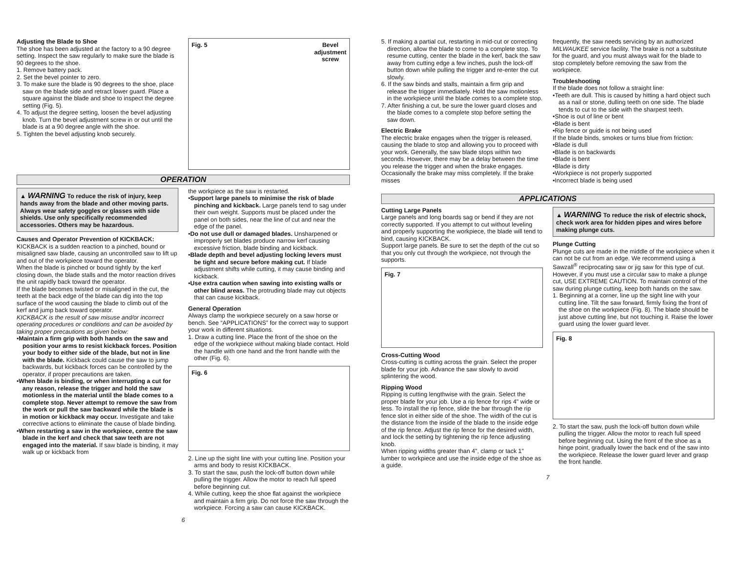Adjusting the Blade to Shoe
The shoe has been adjusted at the factory to a 90 degree setting. Inspect the saw regularly to make sure the blade is 90 degrees to the shoe.
1. Remove battery pack.
2. Set the bevel pointer to zero.
3. To make sure the blade is 90 degrees to the shoe, place saw on the blade side and retract lower guard. Place a square against the blade and shoe to inspect the degree setting (Fig. 5).
4. To adjust the degree setting, loosen the bevel adjusting knob. Turn the bevel adjustment screw in or out until the blade is at a 90 degree angle with the shoe.
5. Tighten the bevel adjusting knob securely.
Fig. 5 Bevel
adjustment
screw
OPERATION
▲ WARNING To reduce the risk of injury, keep hands away from the blade and other moving parts. Always wear safety goggles or glasses with side shields. Use only specifically recommended accessories. Others may be hazardous.
Causes and Operator Prevention of KICKBACK:
KICKBACK is a sudden reaction to a pinched, bound or misaligned saw blade, causing an uncontrolled saw to lift up and out of the workpiece toward the operator.
When the blade is pinched or bound tightly by the kerf closing down, the blade stalls and the motor reaction drives the unit rapidly back toward the operator.
If the blade becomes twisted or misaligned in the cut, the teeth at the back edge of the blade can dig into the top surface of the wood causing the blade to climb out of the kerf and jump back toward operator.
KICKBACK is the result of saw misuse and/or incorrect operating procedures or conditions and can be avoided by taking proper precautions as given below:
•Maintain a firm grip with both hands on the saw and position your arms to resist kickback forces. Position your body to either side of the blade, but not in line with the blade. Kickback could cause the saw to jump backwards, but kickback forces can be controlled by the operator, if proper precautions are taken.
•When blade is binding, or when interrupting a cut for any reason, release the trigger and hold the saw motionless in the material until the blade comes to a complete stop. Never attempt to remove the saw from the work or pull the saw backward while the blade is in motion or kickback may occur. Investigate and take corrective actions to eliminate the cause of blade binding.
•When restarting a saw in the workpiece, centre the saw blade in the kerf and check that saw teeth are not engaged into the material. If saw blade is binding, it may walk up or kickback from
the workpiece as the saw is restarted.
•Support large panels to minimise the risk of blade pinching and kickback. Large panels tend to sag under their own weight. Supports must be placed under the panel on both sides, near the line of cut and near the edge of the panel.
•Do not use dull or damaged blades. Unsharpened or improperly set blades produce narrow kerf causing excessive friction, blade binding and kickback.
•Blade depth and bevel adjusting locking levers must be tight and secure before making cut. If blade adjustment shifts while cutting, it may cause binding and kickback.
•Use extra caution when sawing into existing walls or other blind areas. The protruding blade may cut objects that can cause kickback.
General Operation
Always clamp the workpiece securely on a saw horse or bench. See “APPLICATIONS” for the correct way to support your work in different situations.
1. Draw a cutting line. Place the front of the shoe on the edge of the workpiece without making blade contact. Hold the handle with one hand and the front handle with the other (Fig. 6).
Fig. 6
2. Line up the sight line with your cutting line. Position your arms and body to resist KICKBACK.
3. To start the saw, push the lock-off button down while pulling the trigger. Allow the motor to reach full speed before beginning cut.
4. While cutting, keep the shoe flat against the workpiece and maintain a firm grip. Do not force the saw through the workpiece. Forcing a saw can cause KICKBACK.
6
5. If making a partial cut, restarting in mid-cut or correcting direction, allow the blade to come to a complete stop. To resume cutting, center the blade in the kerf, back the saw away from cutting edge a few inches, push the lock-off button down while pulling the trigger and re-enter the cut slowly.
6. If the saw binds and stalls, maintain a firm grip and release the trigger immediately. Hold the saw motionless in the workpiece until the blade comes to a complete stop.
7. After finishing a cut, be sure the lower guard closes and the blade comes to a complete stop before setting the saw down.
Electric Brake
The electric brake engages when the trigger is released, causing the blade to stop and allowing you to proceed with your work. Generally, the saw blade stops within two seconds. However, there may be a delay between the time you release the trigger and when the brake engages. Occasionally the brake may miss completely. If the brake misses
frequently, the saw needs servicing by an authorized MILWAUKEE service facility. The brake is not a substitute for the guard, and you must always wait for the blade to stop completely before removing the saw from the workpiece.
Troubleshooting
If the blade does not follow a straight line:
•Teeth are dull. This is caused by hitting a hard object such as a nail or stone, dulling teeth on one side. The blade tends to cut to the side with the sharpest teeth.
•Shoe is out of line or bent
•Blade is bent
•Rip fence or guide is not being used
If the blade binds, smokes or turns blue from friction:
•Blade is dull
•Blade is on backwards
•Blade is bent
•Blade is dirty
•Workpiece is not properly supported
•Incorrect blade is being used
APPLICATIONS
Cutting Large Panels
Large panels and long boards sag or bend if they are not correctly supported. If you attempt to cut without leveling and properly supporting the workpiece, the blade will tend to bind, causing KICKBACK.
Support large panels. Be sure to set the depth of the cut so that you only cut through the workpiece, not through the supports.
Fig. 7
Cross-Cutting Wood
Cross-cutting is cutting across the grain. Select the proper blade for your job. Advance the saw slowly to avoid splintering the wood.
Ripping Wood
Ripping is cutting lengthwise with the grain. Select the proper blade for your job. Use a rip fence for rips 4" wide or less. To install the rip fence, slide the bar through the rip fence slot in either side of the shoe. The width of the cut is the distance from the inside of the blade to the inside edge of the rip fence. Adjust the rip fence for the desired width, and lock the setting by tightening the rip fence adjusting knob.
When ripping widths greater than 4", clamp or tack 1" lumber to workpiece and use the inside edge of the shoe as a guide.
▲ WARNING To reduce the risk of electric shock, check work area for hidden pipes and wires before making plunge cuts.
Plunge Cutting
Plunge cuts are made in the middle of the workpiece when it can not be cut from an edge. We recommend using a Sawzall<sup>®</sup> reciprocating saw or jig saw for this type of cut. However, if you must use a circular saw to make a plunge cut, USE EXTREME CAUTION. To maintain control of the saw during plunge cutting, keep both hands on the saw.
1. Beginning at a corner, line up the sight line with your cutting line. Tilt the saw forward, firmly fixing the front of the shoe on the workpiece (Fig. 8). The blade should be just above cutting line, but not touching it. Raise the lower guard using the lower guard lever.
Fig. 8
2. To start the saw, push the lock-off button down while pulling the trigger. Allow the motor to reach full speed before beginning cut. Using the front of the shoe as a hinge point, gradually lower the back end of the saw into the workpiece. Release the lower guard lever and grasp the front handle.
7